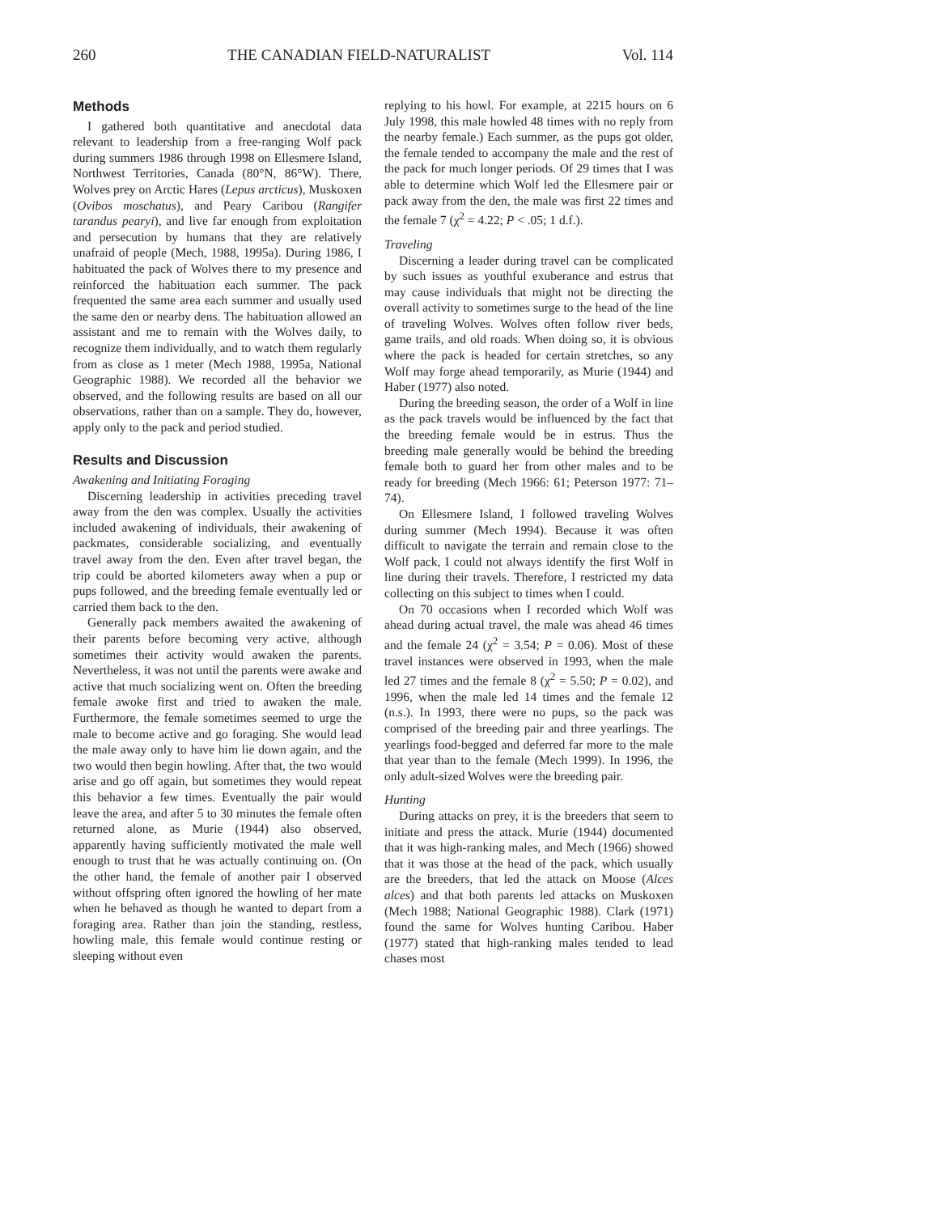260 THE CANADIAN FIELD-NATURALIST Vol. 114
Methods
I gathered both quantitative and anecdotal data relevant to leadership from a free-ranging Wolf pack during summers 1986 through 1998 on Ellesmere Island, Northwest Territories, Canada (80°N, 86°W). There, Wolves prey on Arctic Hares (Lepus arcticus), Muskoxen (Ovibos moschatus), and Peary Caribou (Rangifer tarandus pearyi), and live far enough from exploitation and persecution by humans that they are relatively unafraid of people (Mech, 1988, 1995a). During 1986, I habituated the pack of Wolves there to my presence and reinforced the habituation each summer. The pack frequented the same area each summer and usually used the same den or nearby dens. The habituation allowed an assistant and me to remain with the Wolves daily, to recognize them individually, and to watch them regularly from as close as 1 meter (Mech 1988, 1995a, National Geographic 1988). We recorded all the behavior we observed, and the following results are based on all our observations, rather than on a sample. They do, however, apply only to the pack and period studied.
Results and Discussion
Awakening and Initiating Foraging
Discerning leadership in activities preceding travel away from the den was complex. Usually the activities included awakening of individuals, their awakening of packmates, considerable socializing, and eventually travel away from the den. Even after travel began, the trip could be aborted kilometers away when a pup or pups followed, and the breeding female eventually led or carried them back to the den.
Generally pack members awaited the awakening of their parents before becoming very active, although sometimes their activity would awaken the parents. Nevertheless, it was not until the parents were awake and active that much socializing went on. Often the breeding female awoke first and tried to awaken the male. Furthermore, the female sometimes seemed to urge the male to become active and go foraging. She would lead the male away only to have him lie down again, and the two would then begin howling. After that, the two would arise and go off again, but sometimes they would repeat this behavior a few times. Eventually the pair would leave the area, and after 5 to 30 minutes the female often returned alone, as Murie (1944) also observed, apparently having sufficiently motivated the male well enough to trust that he was actually continuing on. (On the other hand, the female of another pair I observed without offspring often ignored the howling of her mate when he behaved as though he wanted to depart from a foraging area. Rather than join the standing, restless, howling male, this female would continue resting or sleeping without even
replying to his howl. For example, at 2215 hours on 6 July 1998, this male howled 48 times with no reply from the nearby female.) Each summer, as the pups got older, the female tended to accompany the male and the rest of the pack for much longer periods. Of 29 times that I was able to determine which Wolf led the Ellesmere pair or pack away from the den, the male was first 22 times and the female 7 (χ<sup>2</sup> = 4.22; P < .05; 1 d.f.).
Traveling
Discerning a leader during travel can be complicated by such issues as youthful exuberance and estrus that may cause individuals that might not be directing the overall activity to sometimes surge to the head of the line of traveling Wolves. Wolves often follow river beds, game trails, and old roads. When doing so, it is obvious where the pack is headed for certain stretches, so any Wolf may forge ahead temporarily, as Murie (1944) and Haber (1977) also noted.
During the breeding season, the order of a Wolf in line as the pack travels would be influenced by the fact that the breeding female would be in estrus. Thus the breeding male generally would be behind the breeding female both to guard her from other males and to be ready for breeding (Mech 1966: 61; Peterson 1977: 71–74).
On Ellesmere Island, I followed traveling Wolves during summer (Mech 1994). Because it was often difficult to navigate the terrain and remain close to the Wolf pack, I could not always identify the first Wolf in line during their travels. Therefore, I restricted my data collecting on this subject to times when I could.
On 70 occasions when I recorded which Wolf was ahead during actual travel, the male was ahead 46 times and the female 24 (χ<sup>2</sup> = 3.54; P = 0.06). Most of these travel instances were observed in 1993, when the male led 27 times and the female 8 (χ<sup>2</sup> = 5.50; P = 0.02), and 1996, when the male led 14 times and the female 12 (n.s.). In 1993, there were no pups, so the pack was comprised of the breeding pair and three yearlings. The yearlings food-begged and deferred far more to the male that year than to the female (Mech 1999). In 1996, the only adult-sized Wolves were the breeding pair.
Hunting
During attacks on prey, it is the breeders that seem to initiate and press the attack. Murie (1944) documented that it was high-ranking males, and Mech (1966) showed that it was those at the head of the pack, which usually are the breeders, that led the attack on Moose (Alces alces) and that both parents led attacks on Muskoxen (Mech 1988; National Geographic 1988). Clark (1971) found the same for Wolves hunting Caribou. Haber (1977) stated that high-ranking males tended to lead chases most